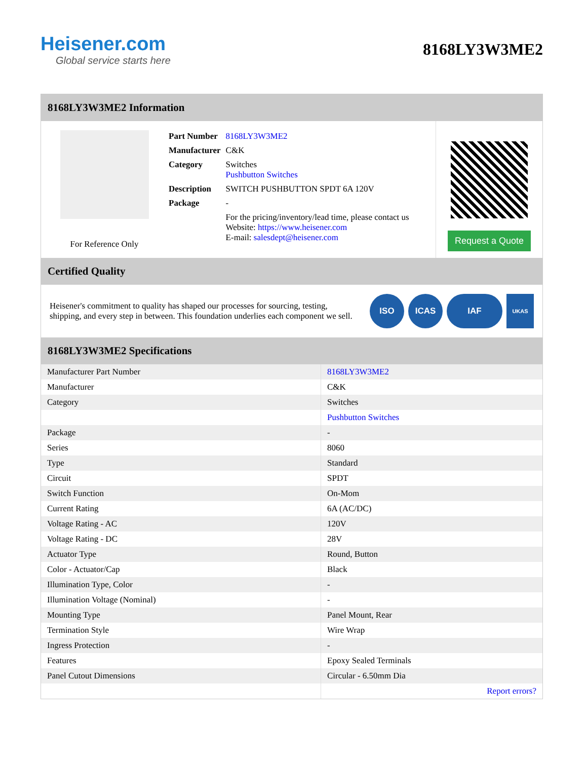Heisener.com
Global service starts here
8168LY3W3ME2
8168LY3W3ME2 Information
For Reference Only
| Part Number | 8168LY3W3ME2 |
| Manufacturer | C&K |
| Category | Switches Pushbutton Switches |
| Description | SWITCH PUSHBUTTON SPDT 6A 120V |
| Package | - |
| | For the pricing/inventory/lead time, please contact us Website: https://www.heisener.com E-mail: salesdept@heisener.com |
Request a Quote
Certified Quality
Heisener's commitment to quality has shaped our processes for sourcing, testing, shipping, and every step in between. This foundation underlies each component we sell.
ISO ICAS IAF
UKAS
8168LY3W3ME2 Specifications
| Manufacturer Part Number | 8168LY3W3ME2 |
| Manufacturer | C&K |
| Category | Switches |
| | Pushbutton Switches |
| Package | - |
| Series | 8060 |
| Type | Standard |
| Circuit | SPDT |
| Switch Function | On-Mom |
| Current Rating | 6A (AC/DC) |
| Voltage Rating - AC | 120V |
| Voltage Rating - DC | 28V |
| Actuator Type | Round, Button |
| Color - Actuator/Cap | Black |
| Illumination Type, Color | - |
| Illumination Voltage (Nominal) | - |
| Mounting Type | Panel Mount, Rear |
| Termination Style | Wire Wrap |
| Ingress Protection | - |
| Features | Epoxy Sealed Terminals |
| Panel Cutout Dimensions | Circular - 6.50mm Dia |
| | Report errors? |